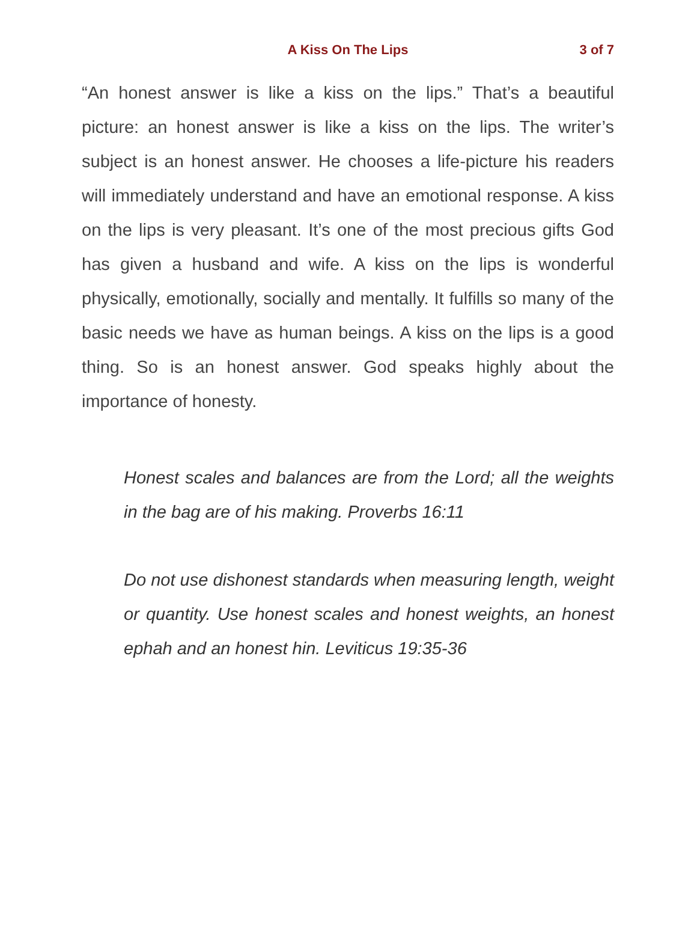A Kiss On The Lips
3 of 7
“An honest answer is like a kiss on the lips.” That’s a beautiful picture: an honest answer is like a kiss on the lips. The writer’s subject is an honest answer. He chooses a life-picture his readers will immediately understand and have an emotional response. A kiss on the lips is very pleasant. It’s one of the most precious gifts God has given a husband and wife. A kiss on the lips is wonderful physically, emotionally, socially and mentally. It fulfills so many of the basic needs we have as human beings. A kiss on the lips is a good thing. So is an honest answer. God speaks highly about the importance of honesty.
Honest scales and balances are from the Lord; all the weights in the bag are of his making. Proverbs 16:11
Do not use dishonest standards when measuring length, weight or quantity. Use honest scales and honest weights, an honest ephah and an honest hin. Leviticus 19:35-36